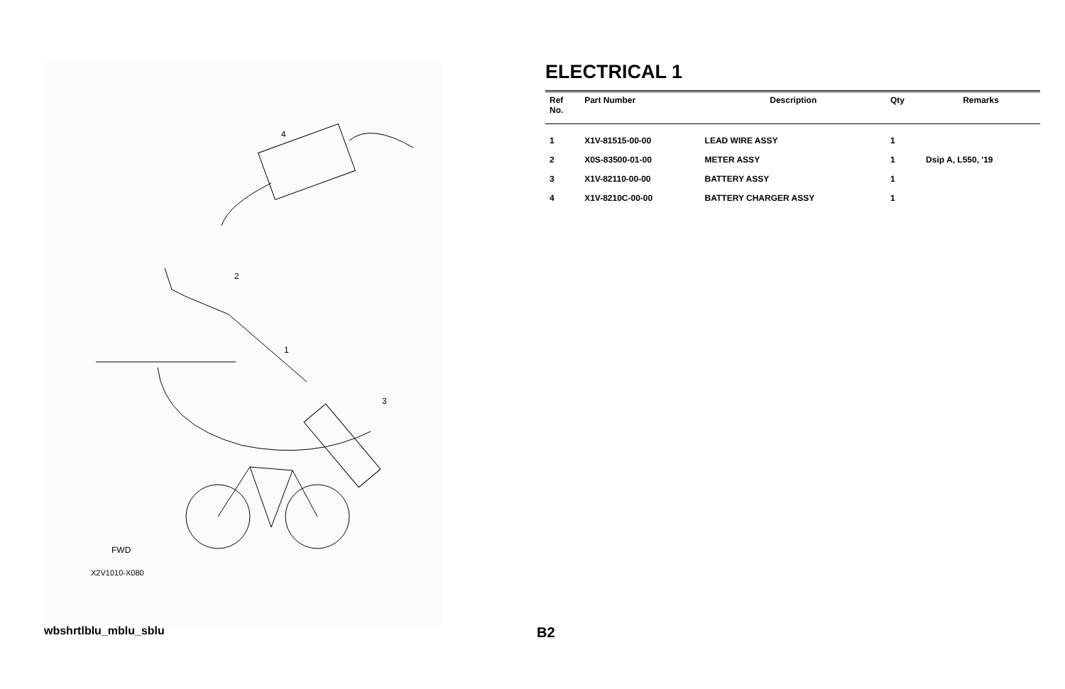4
2
1
3
FWD
X2V1010-X080
ELECTRICAL 1
| Ref No. | Part Number | Description | Qty | Remarks |
| --- | --- | --- | --- | --- |
| 1 | X1V-81515-00-00 | LEAD WIRE ASSY | 1 | |
| 2 | X0S-83500-01-00 | METER ASSY | 1 | Dsip A, L550, '19 |
| 3 | X1V-82110-00-00 | BATTERY ASSY | 1 | |
| 4 | X1V-8210C-00-00 | BATTERY CHARGER ASSY | 1 | |
wbshrtlblu_mblu_sblu B2